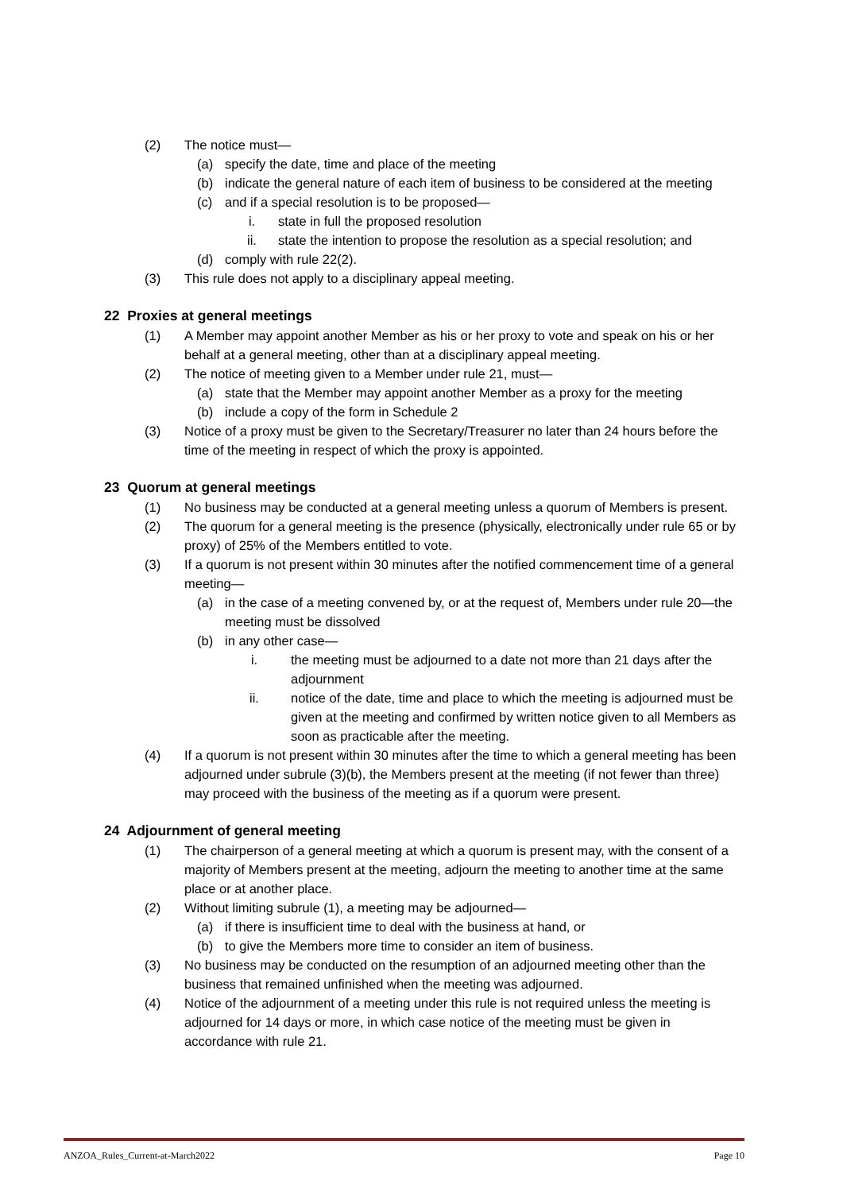(2) The notice must—
(a) specify the date, time and place of the meeting
(b) indicate the general nature of each item of business to be considered at the meeting
(c) and if a special resolution is to be proposed—
i. state in full the proposed resolution
ii. state the intention to propose the resolution as a special resolution; and
(d) comply with rule 22(2).
(3) This rule does not apply to a disciplinary appeal meeting.
22 Proxies at general meetings
(1) A Member may appoint another Member as his or her proxy to vote and speak on his or her behalf at a general meeting, other than at a disciplinary appeal meeting.
(2) The notice of meeting given to a Member under rule 21, must—
(a) state that the Member may appoint another Member as a proxy for the meeting
(b) include a copy of the form in Schedule 2
(3) Notice of a proxy must be given to the Secretary/Treasurer no later than 24 hours before the time of the meeting in respect of which the proxy is appointed.
23 Quorum at general meetings
(1) No business may be conducted at a general meeting unless a quorum of Members is present.
(2) The quorum for a general meeting is the presence (physically, electronically under rule 65 or by proxy) of 25% of the Members entitled to vote.
(3) If a quorum is not present within 30 minutes after the notified commencement time of a general meeting—
(a) in the case of a meeting convened by, or at the request of, Members under rule 20—the meeting must be dissolved
(b) in any other case—
i. the meeting must be adjourned to a date not more than 21 days after the adjournment
ii. notice of the date, time and place to which the meeting is adjourned must be given at the meeting and confirmed by written notice given to all Members as soon as practicable after the meeting.
(4) If a quorum is not present within 30 minutes after the time to which a general meeting has been adjourned under subrule (3)(b), the Members present at the meeting (if not fewer than three) may proceed with the business of the meeting as if a quorum were present.
24 Adjournment of general meeting
(1) The chairperson of a general meeting at which a quorum is present may, with the consent of a majority of Members present at the meeting, adjourn the meeting to another time at the same place or at another place.
(2) Without limiting subrule (1), a meeting may be adjourned—
(a) if there is insufficient time to deal with the business at hand, or
(b) to give the Members more time to consider an item of business.
(3) No business may be conducted on the resumption of an adjourned meeting other than the business that remained unfinished when the meeting was adjourned.
(4) Notice of the adjournment of a meeting under this rule is not required unless the meeting is adjourned for 14 days or more, in which case notice of the meeting must be given in accordance with rule 21.
ANZOA_Rules_Current-at-March2022 Page 10